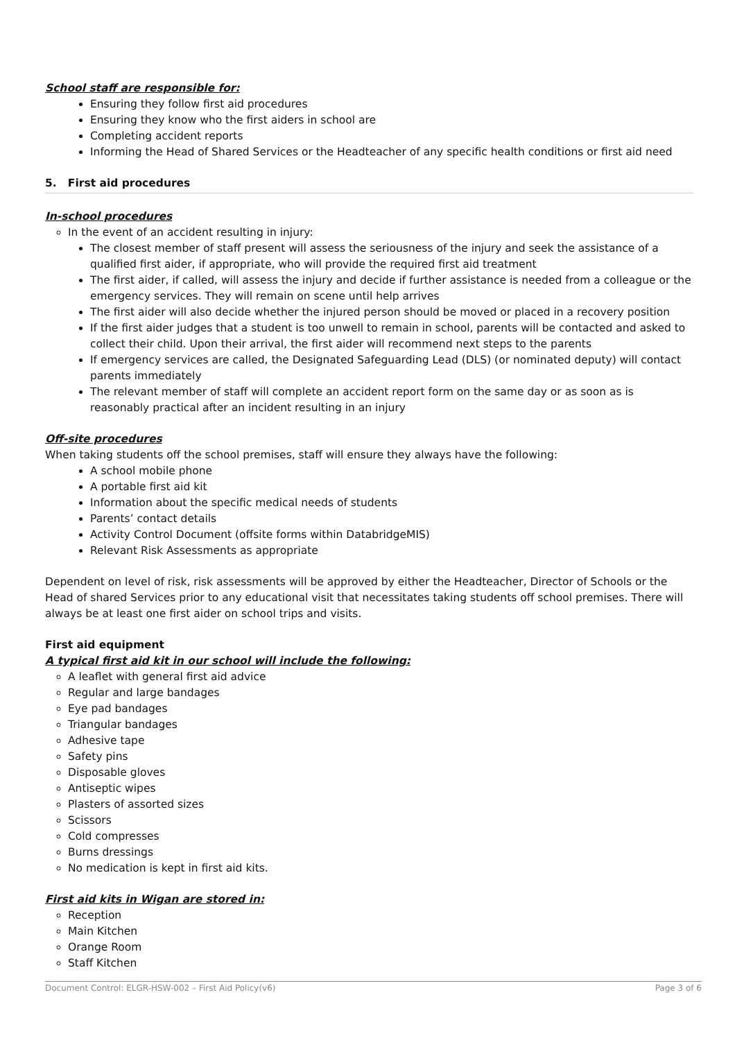School staff are responsible for:
Ensuring they follow first aid procedures
Ensuring they know who the first aiders in school are
Completing accident reports
Informing the Head of Shared Services or the Headteacher of any specific health conditions or first aid need
5. First aid procedures
In-school procedures
In the event of an accident resulting in injury:
The closest member of staff present will assess the seriousness of the injury and seek the assistance of a qualified first aider, if appropriate, who will provide the required first aid treatment
The first aider, if called, will assess the injury and decide if further assistance is needed from a colleague or the emergency services. They will remain on scene until help arrives
The first aider will also decide whether the injured person should be moved or placed in a recovery position
If the first aider judges that a student is too unwell to remain in school, parents will be contacted and asked to collect their child. Upon their arrival, the first aider will recommend next steps to the parents
If emergency services are called, the Designated Safeguarding Lead (DLS) (or nominated deputy) will contact parents immediately
The relevant member of staff will complete an accident report form on the same day or as soon as is reasonably practical after an incident resulting in an injury
Off-site procedures
When taking students off the school premises, staff will ensure they always have the following:
A school mobile phone
A portable first aid kit
Information about the specific medical needs of students
Parents’ contact details
Activity Control Document (offsite forms within DatabridgeMIS)
Relevant Risk Assessments as appropriate
Dependent on level of risk, risk assessments will be approved by either the Headteacher, Director of Schools or the Head of shared Services prior to any educational visit that necessitates taking students off school premises. There will always be at least one first aider on school trips and visits.
First aid equipment
A typical first aid kit in our school will include the following:
A leaflet with general first aid advice
Regular and large bandages
Eye pad bandages
Triangular bandages
Adhesive tape
Safety pins
Disposable gloves
Antiseptic wipes
Plasters of assorted sizes
Scissors
Cold compresses
Burns dressings
No medication is kept in first aid kits.
First aid kits in Wigan are stored in:
Reception
Main Kitchen
Orange Room
Staff Kitchen
Document Control: ELGR-HSW-002 – First Aid Policy(v6) Page 3 of 6